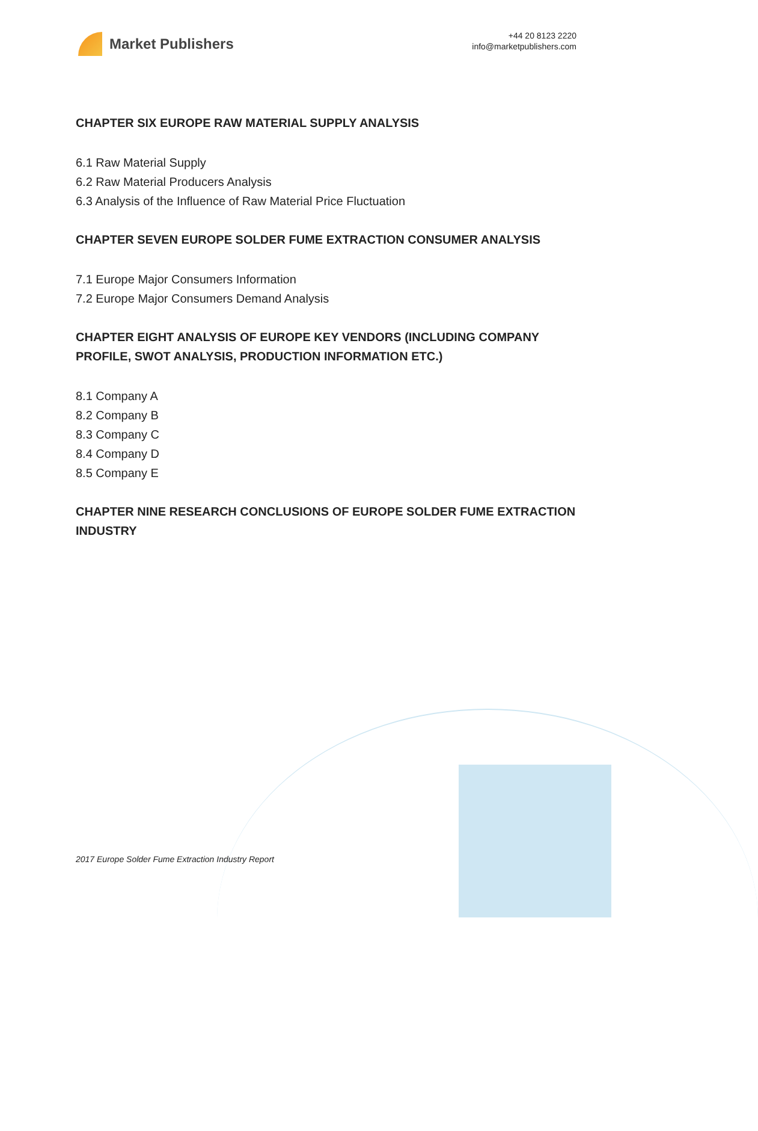Market Publishers
+44 20 8123 2220
info@marketpublishers.com
CHAPTER SIX EUROPE RAW MATERIAL SUPPLY ANALYSIS
6.1 Raw Material Supply
6.2 Raw Material Producers Analysis
6.3 Analysis of the Influence of Raw Material Price Fluctuation
CHAPTER SEVEN EUROPE SOLDER FUME EXTRACTION CONSUMER ANALYSIS
7.1 Europe Major Consumers Information
7.2 Europe Major Consumers Demand Analysis
CHAPTER EIGHT ANALYSIS OF EUROPE KEY VENDORS (INCLUDING COMPANY PROFILE, SWOT ANALYSIS, PRODUCTION INFORMATION ETC.)
8.1 Company A
8.2 Company B
8.3 Company C
8.4 Company D
8.5 Company E
CHAPTER NINE RESEARCH CONCLUSIONS OF EUROPE SOLDER FUME EXTRACTION INDUSTRY
2017 Europe Solder Fume Extraction Industry Report